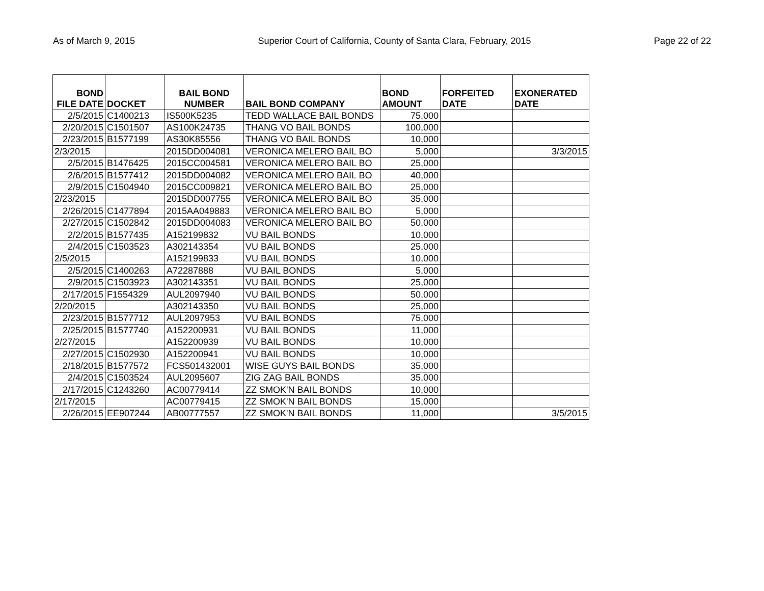As of March 9, 2015 Superior Court of California, County of Santa Clara, February, 2015 Page 22 of 22
| BOND FILE DATE | DOCKET | BAIL BOND NUMBER | BAIL BOND COMPANY | BOND AMOUNT | FORFEITED DATE | EXONERATED DATE |
| --- | --- | --- | --- | --- | --- | --- |
| 2/5/2015 | C1400213 | IS500K5235 | TEDD WALLACE BAIL BONDS | 75,000 | | |
| 2/20/2015 | C1501507 | AS100K24735 | THANG VO BAIL BONDS | 100,000 | | |
| 2/23/2015 | B1577199 | AS30K85556 | THANG VO BAIL BONDS | 10,000 | | |
| 2/3/2015 | | 2015DD004081 | VERONICA MELERO BAIL BO | 5,000 | | 3/3/2015 |
| 2/5/2015 | B1476425 | 2015CC004581 | VERONICA MELERO BAIL BO | 25,000 | | |
| 2/6/2015 | B1577412 | 2015DD004082 | VERONICA MELERO BAIL BO | 40,000 | | |
| 2/9/2015 | C1504940 | 2015CC009821 | VERONICA MELERO BAIL BO | 25,000 | | |
| 2/23/2015 | | 2015DD007755 | VERONICA MELERO BAIL BO | 35,000 | | |
| 2/26/2015 | C1477894 | 2015AA049883 | VERONICA MELERO BAIL BO | 5,000 | | |
| 2/27/2015 | C1502842 | 2015DD004083 | VERONICA MELERO BAIL BO | 50,000 | | |
| 2/2/2015 | B1577435 | A152199832 | VU BAIL BONDS | 10,000 | | |
| 2/4/2015 | C1503523 | A302143354 | VU BAIL BONDS | 25,000 | | |
| 2/5/2015 | | A152199833 | VU BAIL BONDS | 10,000 | | |
| 2/5/2015 | C1400263 | A72287888 | VU BAIL BONDS | 5,000 | | |
| 2/9/2015 | C1503923 | A302143351 | VU BAIL BONDS | 25,000 | | |
| 2/17/2015 | F1554329 | AUL2097940 | VU BAIL BONDS | 50,000 | | |
| 2/20/2015 | | A302143350 | VU BAIL BONDS | 25,000 | | |
| 2/23/2015 | B1577712 | AUL2097953 | VU BAIL BONDS | 75,000 | | |
| 2/25/2015 | B1577740 | A152200931 | VU BAIL BONDS | 11,000 | | |
| 2/27/2015 | | A152200939 | VU BAIL BONDS | 10,000 | | |
| 2/27/2015 | C1502930 | A152200941 | VU BAIL BONDS | 10,000 | | |
| 2/18/2015 | B1577572 | FCS501432001 | WISE GUYS BAIL BONDS | 35,000 | | |
| 2/4/2015 | C1503524 | AUL2095607 | ZIG ZAG BAIL BONDS | 35,000 | | |
| 2/17/2015 | C1243260 | AC00779414 | ZZ SMOK'N BAIL BONDS | 10,000 | | |
| 2/17/2015 | | AC00779415 | ZZ SMOK'N BAIL BONDS | 15,000 | | |
| 2/26/2015 | EE907244 | AB00777557 | ZZ SMOK'N BAIL BONDS | 11,000 | | 3/5/2015 |